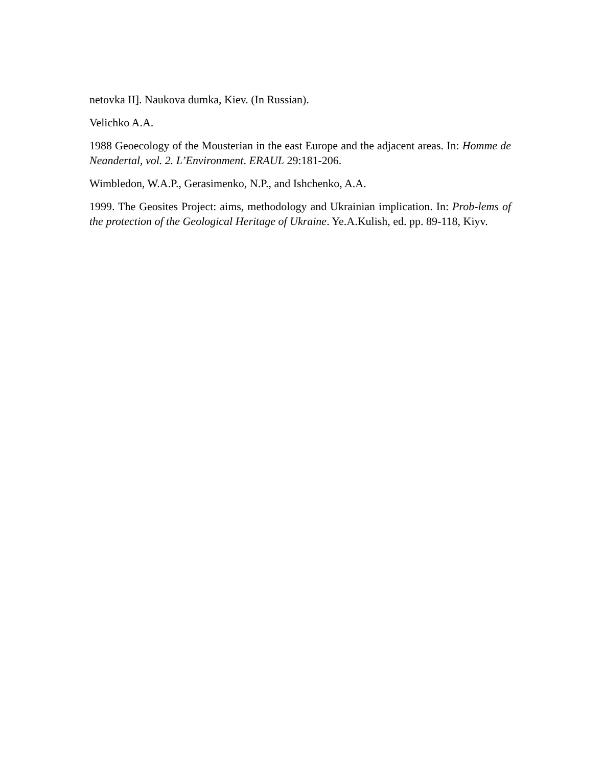netovka II]. Naukova dumka, Kiev. (In Russian).
Velichko A.A.
1988 Geoecology of the Mousterian in the east Europe and the adjacent areas. In: Homme de Neandertal, vol. 2. L’Environment. ERAUL 29:181-206.
Wimbledon, W.A.P., Gerasimenko, N.P., and Ishchenko, A.A.
1999. The Geosites Project: aims, methodology and Ukrainian implication. In: Prob-lems of the protection of the Geological Heritage of Ukraine. Ye.A.Kulish, ed. pp. 89-118, Kiyv.